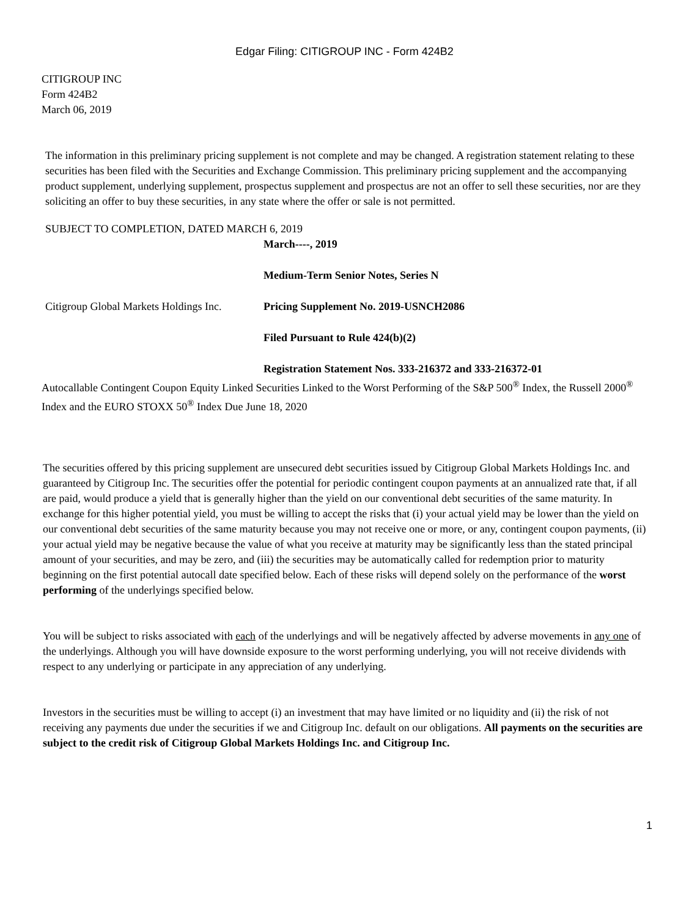Edgar Filing: CITIGROUP INC - Form 424B2
CITIGROUP INC
Form 424B2
March 06, 2019
The information in this preliminary pricing supplement is not complete and may be changed. A registration statement relating to these securities has been filed with the Securities and Exchange Commission. This preliminary pricing supplement and the accompanying product supplement, underlying supplement, prospectus supplement and prospectus are not an offer to sell these securities, nor are they soliciting an offer to buy these securities, in any state where the offer or sale is not permitted.
SUBJECT TO COMPLETION, DATED MARCH 6, 2019
| | March----, 2019 |
| | Medium-Term Senior Notes, Series N |
| Citigroup Global Markets Holdings Inc. | Pricing Supplement No. 2019-USNCH2086 |
| | Filed Pursuant to Rule 424(b)(2) |
| | Registration Statement Nos. 333-216372 and 333-216372-01 |
Autocallable Contingent Coupon Equity Linked Securities Linked to the Worst Performing of the S&P 500<sup>®</sup> Index, the Russell 2000<sup>®</sup> Index and the EURO STOXX 50<sup>®</sup> Index Due June 18, 2020
The securities offered by this pricing supplement are unsecured debt securities issued by Citigroup Global Markets Holdings Inc. and guaranteed by Citigroup Inc. The securities offer the potential for periodic contingent coupon payments at an annualized rate that, if all are paid, would produce a yield that is generally higher than the yield on our conventional debt securities of the same maturity. In exchange for this higher potential yield, you must be willing to accept the risks that (i) your actual yield may be lower than the yield on our conventional debt securities of the same maturity because you may not receive one or more, or any, contingent coupon payments, (ii) your actual yield may be negative because the value of what you receive at maturity may be significantly less than the stated principal amount of your securities, and may be zero, and (iii) the securities may be automatically called for redemption prior to maturity beginning on the first potential autocall date specified below. Each of these risks will depend solely on the performance of the worst performing of the underlyings specified below.
You will be subject to risks associated with each of the underlyings and will be negatively affected by adverse movements in any one of the underlyings. Although you will have downside exposure to the worst performing underlying, you will not receive dividends with respect to any underlying or participate in any appreciation of any underlying.
Investors in the securities must be willing to accept (i) an investment that may have limited or no liquidity and (ii) the risk of not receiving any payments due under the securities if we and Citigroup Inc. default on our obligations. All payments on the securities are subject to the credit risk of Citigroup Global Markets Holdings Inc. and Citigroup Inc.
1